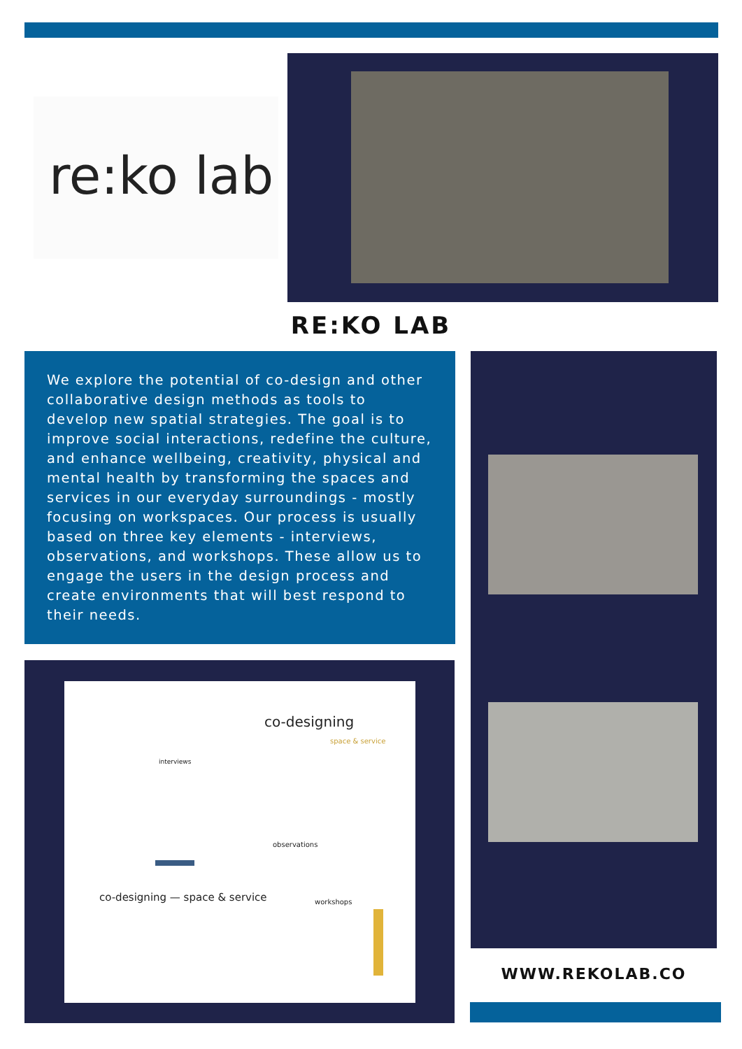re:ko lab
RE:KO LAB
We explore the potential of co-design and other collaborative design methods as tools to develop new spatial strategies. The goal is to improve social interactions, redefine the culture, and enhance wellbeing, creativity, physical and mental health by transforming the spaces and services in our everyday surroundings - mostly focusing on workspaces. Our process is usually based on three key elements - interviews, observations, and workshops. These allow us to engage the users in the design process and create environments that will best respond to their needs.
co-designing
space & service
interviews
observations
workshops
co-designing — space & service
WWW.REKOLAB.CO